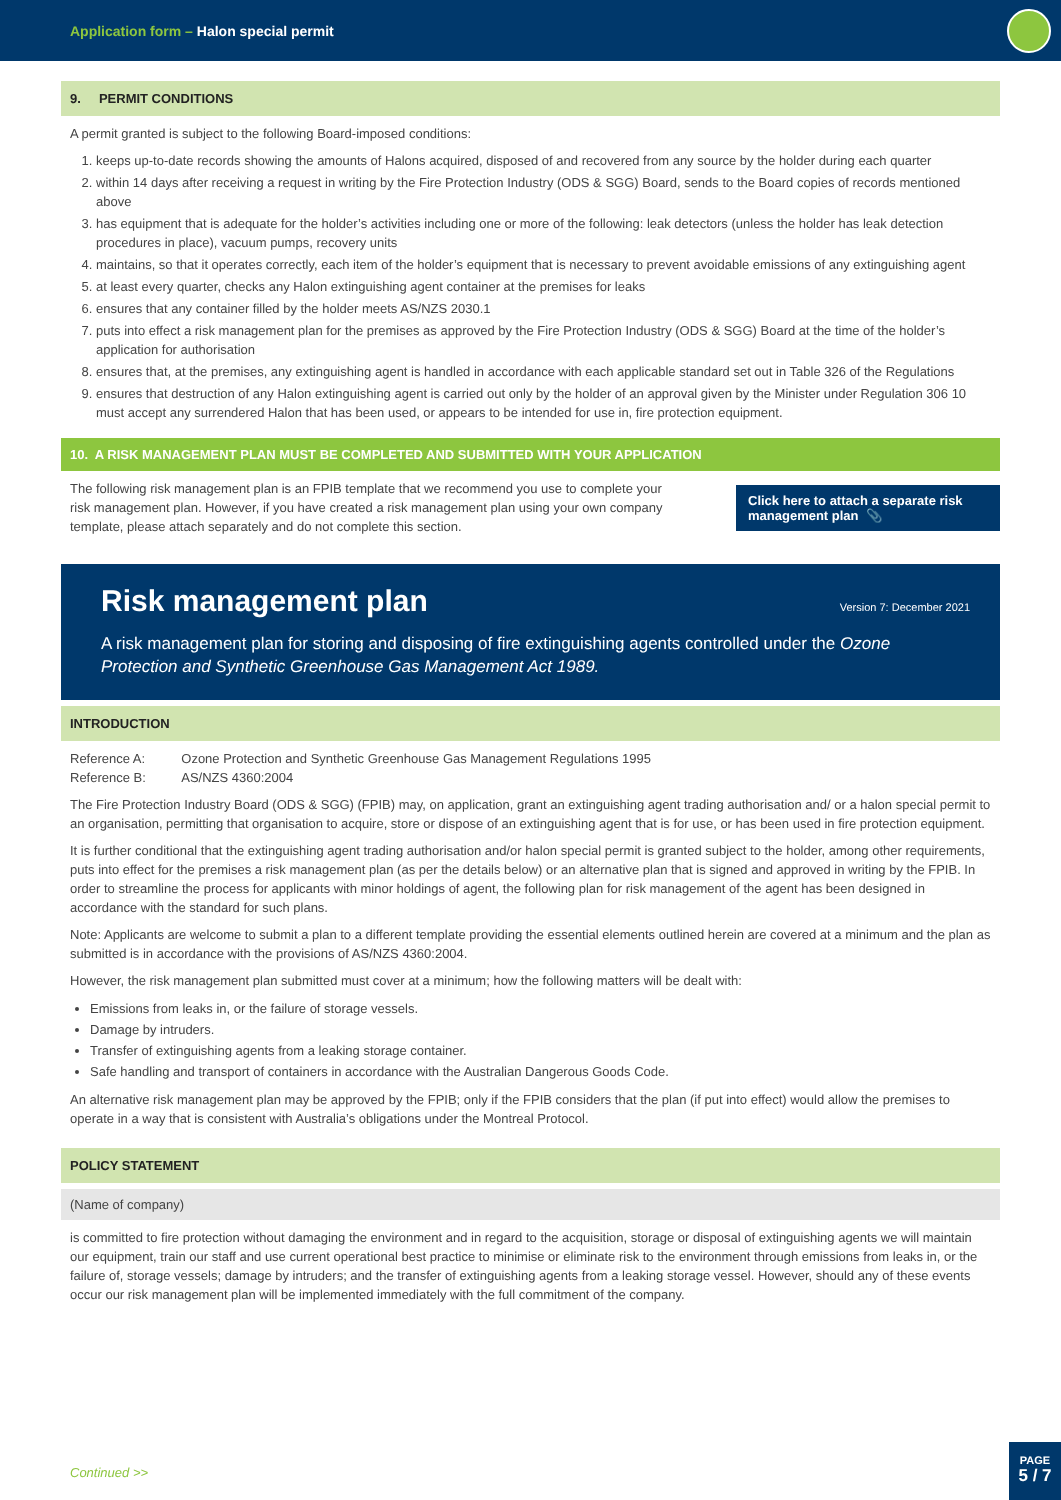Application form – Halon special permit
9. PERMIT CONDITIONS
A permit granted is subject to the following Board-imposed conditions:
1. keeps up-to-date records showing the amounts of Halons acquired, disposed of and recovered from any source by the holder during each quarter
2. within 14 days after receiving a request in writing by the Fire Protection Industry (ODS & SGG) Board, sends to the Board copies of records mentioned above
3. has equipment that is adequate for the holder’s activities including one or more of the following: leak detectors (unless the holder has leak detection procedures in place), vacuum pumps, recovery units
4. maintains, so that it operates correctly, each item of the holder’s equipment that is necessary to prevent avoidable emissions of any extinguishing agent
5. at least every quarter, checks any Halon extinguishing agent container at the premises for leaks
6. ensures that any container filled by the holder meets AS/NZS 2030.1
7. puts into effect a risk management plan for the premises as approved by the Fire Protection Industry (ODS & SGG) Board at the time of the holder’s application for authorisation
8. ensures that, at the premises, any extinguishing agent is handled in accordance with each applicable standard set out in Table 326 of the Regulations
9. ensures that destruction of any Halon extinguishing agent is carried out only by the holder of an approval given by the Minister under Regulation 306 10 must accept any surrendered Halon that has been used, or appears to be intended for use in, fire protection equipment.
10. A RISK MANAGEMENT PLAN MUST BE COMPLETED AND SUBMITTED WITH YOUR APPLICATION
The following risk management plan is an FPIB template that we recommend you use to complete your risk management plan. However, if you have created a risk management plan using your own company template, please attach separately and do not complete this section.
Click here to attach a separate risk management plan 📎
Risk management plan Version 7: December 2021
A risk management plan for storing and disposing of fire extinguishing agents controlled under the Ozone Protection and Synthetic Greenhouse Gas Management Act 1989.
INTRODUCTION
Reference A: Ozone Protection and Synthetic Greenhouse Gas Management Regulations 1995
Reference B: AS/NZS 4360:2004
The Fire Protection Industry Board (ODS & SGG) (FPIB) may, on application, grant an extinguishing agent trading authorisation and/ or a halon special permit to an organisation, permitting that organisation to acquire, store or dispose of an extinguishing agent that is for use, or has been used in fire protection equipment.
It is further conditional that the extinguishing agent trading authorisation and/or halon special permit is granted subject to the holder, among other requirements, puts into effect for the premises a risk management plan (as per the details below) or an alternative plan that is signed and approved in writing by the FPIB. In order to streamline the process for applicants with minor holdings of agent, the following plan for risk management of the agent has been designed in accordance with the standard for such plans.
Note: Applicants are welcome to submit a plan to a different template providing the essential elements outlined herein are covered at a minimum and the plan as submitted is in accordance with the provisions of AS/NZS 4360:2004.
However, the risk management plan submitted must cover at a minimum; how the following matters will be dealt with:
Emissions from leaks in, or the failure of storage vessels.
Damage by intruders.
Transfer of extinguishing agents from a leaking storage container.
Safe handling and transport of containers in accordance with the Australian Dangerous Goods Code.
An alternative risk management plan may be approved by the FPIB; only if the FPIB considers that the plan (if put into effect) would allow the premises to operate in a way that is consistent with Australia’s obligations under the Montreal Protocol.
POLICY STATEMENT
(Name of company)
is committed to fire protection without damaging the environment and in regard to the acquisition, storage or disposal of extinguishing agents we will maintain our equipment, train our staff and use current operational best practice to minimise or eliminate risk to the environment through emissions from leaks in, or the failure of, storage vessels; damage by intruders; and the transfer of extinguishing agents from a leaking storage vessel. However, should any of these events occur our risk management plan will be implemented immediately with the full commitment of the company.
Continued >>
PAGE
5 / 7